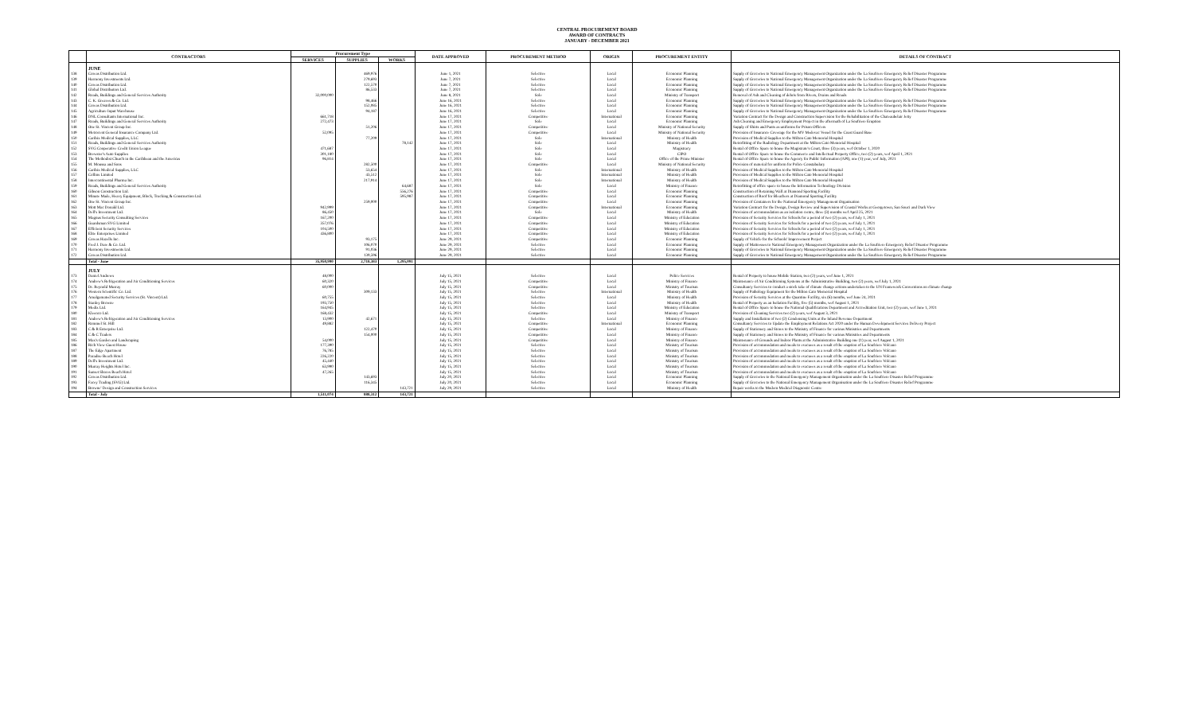CENTRAL PROCUREMENT BOARD
AWARD OF CONTRACTS
JANUARY - DECEMBER 2021
| | CONTRACTORS | Procurement Type | | | DATE APPROVED | PROCUREMENT METHOD | ORIGIN | PROCUREMENT ENTITY | DETAILS OF CONTRACT |
| --- | --- | --- | --- | --- | --- | --- | --- | --- | --- |
| | | SERVICES | SUPPLIES | WORKS | | | | | |
| | JUNE | | | | | | | | |
| 138 | Coreas Distribution Ltd. | | 469,976 | | June 1, 2021 | Selective | Local | Economic Planning | Supply of Groceries to National Emergency Management Organization under the La Soufriere Emergency Relief Disaster Programme |
| 139 | Harmony Investments Ltd. | | 279,693 | | June 7, 2021 | Selective | Local | Economic Planning | Supply of Groceries to National Emergency Management Organization under the La Soufriere Emergency Relief Disaster Programme |
| 140 | Coreas Distribution Ltd. | | 122,570 | | June 7, 2021 | Selective | Local | Economic Planning | Supply of Groceries to National Emergency Management Organization under the La Soufriere Emergency Relief Disaster Programme |
| 141 | Global Distributors Ltd. | | 86,533 | | June 7, 2021 | Selective | Local | Economic Planning | Supply of Groceries to National Emergency Management Organization under the La Soufriere Emergency Relief Disaster Programme |
| 142 | Roads, Buildings and General Services Authority | 32,000,000 | | | June 8, 2021 | Sole | Local | Ministry of Transport | Removal of Ash and Cleaning of debris from Rivers, Drains and Roads |
| 143 | C. K. Greaves & Co. Ltd. | | 98,466 | | June 16, 2021 | Selective | Local | Economic Planning | Supply of Groceries to National Emergency Management Organization under the La Soufriere Emergency Relief Disaster Programme |
| 144 | Coreas Distribution Ltd. | | 152,085 | | June 16, 2021 | Selective | Local | Economic Planning | Supply of Groceries to National Emergency Management Organization under the La Soufriere Emergency Relief Disaster Programme |
| 145 | Agriculture Input Warehouse | | 94,187 | | June 16, 2021 | Selective | Local | Economic Planning | Supply of Groceries to National Emergency Management Organization under the La Soufriere Emergency Relief Disaster Programme |
| 146 | DNL Consultants International Inc. | 661,718 | | | June 17, 2021 | Competitive | International | Economic Planning | Variation Contract for the Design and Construction Supervision for the Rehabilitation of the Chateaubelair Jetty |
| 147 | Roads, Buildings and General Services Authority | 272,473 | | | June 17, 2021 | Sole | Local | Economic Planning | Ash Cleaning and Emergency Employment Project in the aftermath of La Soufriere Eruption |
| 148 | One St. Vincent Group Inc. | | 51,206 | | June 17, 2021 | Competitive | Local | Ministry of National Security | Supply of Shirts and Pants as uniforms for Prison Officers |
| 149 | Metrocent General Insurance Company Ltd. | 52,095 | | | June 17, 2021 | Competitive | Local | Ministry of National Security | Provision of Insurance Coverage for the MV Medevac Vessel for the Coast Guard Base |
| 150 | Caribix Medical Supplies, LLC | | 77,209 | | June 17, 2021 | Sole | International | Ministry of Health | Provision of Medical Supplies to the Milton Cato Memorial Hospital |
| 151 | Roads, Buildings and General Services Authority | | | 78,142 | June 17, 2021 | Sole | Local | Ministry of Health | Retrofitting of the Radiology Department at the Milton Cato Memorial Hospital |
| 152 | SVG Cooperative Credit Union League | 471,687 | | | June 17, 2021 | Sole | Local | Magistracy | Rental of Office Space to house the Magistrate's Court, three (3) years, wef October 1, 2020 |
| 153 | Brewster's Auto Supplies | 301,180 | | | June 17, 2021 | Sole | Local | CIPO | Rental of Office Space to house the Commerce and Intellectual Property Office, two (2) years, wef April 1, 2021 |
| 154 | The Methodist Church in the Caribbean and the Americas | 96,814 | | | June 17, 2021 | Sole | Local | Office of the Prime Minister | Rental of Office Space to house the Agency for Public Information (API), one (1) year, wef July, 2021 |
| 155 | M. Moussa and Sons | | 282,500 | | June 17, 2021 | Competitive | Local | Ministry of National Security | Provision of material for uniform for Police Constabulary |
| 156 | Caribix Medical Supplies, LLC | | 53,654 | | June 17, 2021 | Sole | International | Ministry of Health | Provision of Medical Supplies to the Milton Cato Memorial Hospital |
| 157 | Collins Limited | | 43,512 | | June 17, 2021 | Sole | International | Ministry of Health | Provision of Medical Supplies to the Milton Cato Memorial Hospital |
| 158 | Intercontinental Pharma Inc. | | 217,914 | | June 17, 2021 | Sole | International | Ministry of Health | Provision of Medical Supplies to the Milton Cato Memorial Hospital |
| 159 | Roads, Buildings and General Services Authority | | | 64,687 | June 17, 2021 | Sole | Local | Ministry of Finance | Retrofitting of office space to house the Information Technology Division |
| 160 | Gibson Construction Ltd. | | | 556,276 | June 17, 2021 | Competitive | Local | Economic Planning | Construction of Retaining Wall at Diamond Sporting Facility |
| 161 | Minute Made, Heavy Equipment, Block, Trucking & Construction Ltd. | | | 595,987 | June 17, 2021 | Competitive | Local | Economic Planning | Construction of Roof for Bleachers at Diamond Sporting Facility |
| 162 | One St. Vincent Group Inc. | | 259,000 | | June 17, 2021 | Competitive | Local | Economic Planning | Provision of Containers for the National Emergency Management Organisation |
| 163 | Mott Mac Donald Ltd. | 942,999 | | | June 17, 2021 | Competitive | International | Economic Planning | Variation Contract for the Design, Design Review and Supervision of Coastal Works at Georgetown, San Souci and Dark View |
| 164 | Dell's Investment Ltd. | 86,450 | | | June 17, 2021 | Sole | Local | Ministry of Health | Provision of accommodation as an isolation centre, three (3) months wef April 25, 2021 |
| 165 | Magnus Security Consulting Services | 167,200 | | | June 17, 2021 | Competitive | Local | Ministry of Education | Provision of Security Services for Schools for a period of two (2) years, wef July 1, 2021 |
| 166 | Guardsman SVG Limited | 357,076 | | | June 17, 2021 | Competitive | Local | Ministry of Education | Provision of Security Services for Schools for a period of two (2) years, wef July 1, 2021 |
| 167 | Efficient Security Services | 104,500 | | | June 17, 2021 | Competitive | Local | Ministry of Education | Provision of Security Services for Schools for a period of two (2) years, wef July 1, 2021 |
| 168 | Elite Enterprises Limited | 436,800 | | | June 17, 2021 | Competitive | Local | Ministry of Education | Provision of Security Services for Schools for a period of two (2) years, wef July 1, 2021 |
| 169 | Coreas Hazells Inc. | | 93,175 | | June 29, 2021 | Competitive | Local | Economic Planning | Supply of Vehicle for the Schools' Improvement Project |
| 170 | Fred J. Dare & Co. Ltd. | | 106,070 | | June 29, 2021 | Selective | Local | Economic Planning | Supply of Mattresses to National Emergency Management Organization under the La Soufriere Emergency Relief Disaster Programme |
| 171 | Harmony Investments Ltd. | | 91,036 | | June 29, 2021 | Selective | Local | Economic Planning | Supply of Groceries to National Emergency Management Organization under the La Soufriere Emergency Relief Disaster Programme |
| 172 | Coreas Distribution Ltd. | | 139,596 | | June 29, 2021 | Selective | Local | Economic Planning | Supply of Groceries to National Emergency Management Organization under the La Soufriere Emergency Relief Disaster Programme |
| | Total - June | 35,950,990 | 2,718,383 | 1,295,091 | | | | | |
| | JULY | | | | | | | | |
| 173 | Daniel Andrews | 48,000 | | | July 15, 2021 | Selective | Local | Police Services | Rental of Property to house Mobile Station, two (2) years, wef June 1, 2021 |
| 174 | Andrew's Refrigeration and Air Conditioning Services | 60,320 | | | July 15, 2021 | Competitive | Local | Ministry of Finance | Maintenance of Air Conditioning Systems at the Administrative Building, two (2) years, wef July 1, 2021 |
| 175 | Dr. Reynold Murray | 60,000 | | | July 15, 2021 | Competitive | Local | Ministry of Tourism | Consultancy Services to conduct a stock take of climate change actions undertaken to the UN Framework Conventions on climate change |
| 176 | Western Scientific Co. Ltd. | | 309,133 | | July 15, 2021 | Selective | International | Ministry of Health | Supply of Pathology Equipment for the Milton Cato Memorial Hospital |
| 177 | Amalgamated Security Services (St. Vincent) Ltd. | 60,755 | | | July 15, 2021 | Selective | Local | Ministry of Health | Provision of Security Services at the Quantine Facility, six (6) months, wef June 24, 2021 |
| 178 | Stanley Browne | 193,750 | | | July 15, 2021 | Selective | Local | Ministry of Health | Rental of Property as an Isolation Facility, five (5) months, wef August 1, 2021 |
| 179 | Medix Ltd. | 164,945 | | | July 15, 2021 | Selective | Local | Ministry of Education | Rental of Office Space to house the National Qualifications Department and Accreditation Unit, two (2) years, wef June 1, 2021 |
| 180 | Kleenco Ltd. | 168,432 | | | July 15, 2021 | Competitive | Local | Ministry of Transport | Provision of Cleaning Services two (2) years, wef August 3, 2021 |
| 181 | Andrew's Refrigeration and Air Conditioning Services | 13,900 | 42,671 | | July 15, 2021 | Selective | Local | Ministry of Finance | Supply and Installation of two (2) Condensing Units at the Inland Revenue Department |
| 182 | Rommel St. Hill | 49,882 | | | July 15, 2021 | Competitive | International | Economic Planning | Consultancy Services to Update the Employment Relations Act 2020 under the Human Development Services Delivery Project |
| 183 | C & R Enterprise Ltd. | | 122,470 | | July 15, 2021 | Competitive | Local | Ministry of Finance | Supply of Stationery and Stores to the Ministry of Finance for various Ministries and Departments |
| 184 | C & C Traders | | 154,000 | | July 15, 2021 | Competitive | Local | Ministry of Finance | Supply of Stationery and Stores to the Ministry of Finance for various Ministries and Departments |
| 185 | Max's Garden and Landscaping | 54,000 | | | July 15, 2021 | Competitive | Local | Ministry of Finance | Maintenance of Grounds and Indoor Plants at the Administrative Building one (1) year, wef August 1, 2021 |
| 186 | Rich View Guest House | 177,390 | | | July 15, 2021 | Selective | Local | Ministry of Tourism | Provision of accommodation and meals to evacuees as a result of the eruption of La Soufriere Volcano |
| 187 | The Edge Apartment | 76,785 | | | July 15, 2021 | Selective | Local | Ministry of Tourism | Provision of accommodation and meals to evacuees as a result of the eruption of La Soufriere Volcano |
| 188 | Paradise Beach Hotel | 226,220 | | | July 15, 2021 | Selective | Local | Ministry of Tourism | Provision of accommodation and meals to evacuees as a result of the eruption of La Soufriere Volcano |
| 189 | Dell's Investment Ltd. | 45,440 | | | July 15, 2021 | Selective | Local | Ministry of Tourism | Provision of accommodation and meals to evacuees as a result of the eruption of La Soufriere Volcano |
| 190 | Murray Heights Hotel Inc. | 63,990 | | | July 15, 2021 | Selective | Local | Ministry of Tourism | Provision of accommodation and meals to evacuees as a result of the eruption of La Soufriere Volcano |
| 191 | Sunset Shores Beach Hotel | 47,265 | | | July 15, 2021 | Selective | Local | Ministry of Tourism | Provision of accommodation and meals to evacuees as a result of the eruption of La Soufriere Volcano |
| 192 | Coreas Distribution Ltd. | | 143,693 | | July 20, 2021 | Selective | Local | Economic Planning | Supply of Groceries to the National Emergency Management Organisation under the La Soufriere Disaster Relief Programme |
| 193 | Facey Trading (SVG) Ltd. | | 116,345 | | July 20, 2021 | Selective | Local | Economic Planning | Supply of Groceries to the National Emergency Management Organisation under the La Soufriere Disaster Relief Programme |
| 194 | Browne' Design and Construction Services | | | 143,721 | July 29, 2021 | Selective | Local | Ministry of Health | Repair works to the Modern Medical Diagnostic Centre |
| | Total - July | 1,511,074 | 888,312 | 143,721 | | | | | |